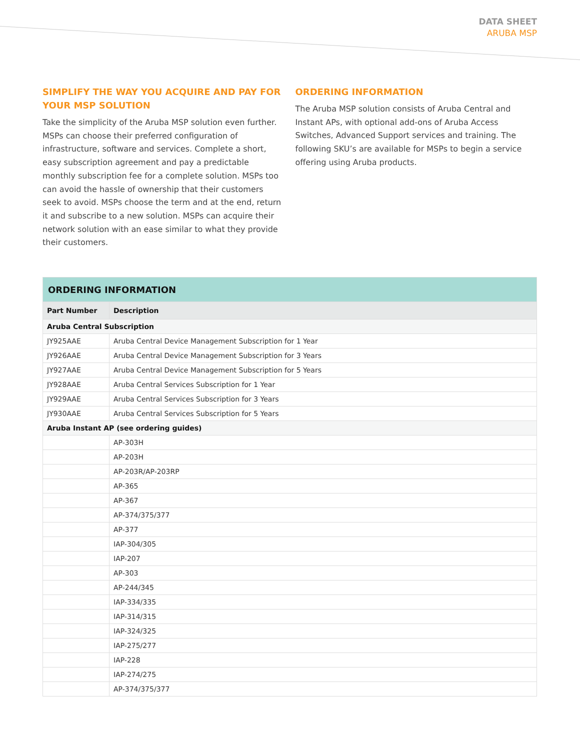DATA SHEET
ARUBA MSP
SIMPLIFY THE WAY YOU ACQUIRE AND PAY FOR YOUR MSP SOLUTION
Take the simplicity of the Aruba MSP solution even further. MSPs can choose their preferred configuration of infrastructure, software and services. Complete a short, easy subscription agreement and pay a predictable monthly subscription fee for a complete solution. MSPs too can avoid the hassle of ownership that their customers seek to avoid. MSPs choose the term and at the end, return it and subscribe to a new solution. MSPs can acquire their network solution with an ease similar to what they provide their customers.
ORDERING INFORMATION
The Aruba MSP solution consists of Aruba Central and Instant APs, with optional add-ons of Aruba Access Switches, Advanced Support services and training. The following SKU’s are available for MSPs to begin a service offering using Aruba products.
| ORDERING INFORMATION | |
| --- | --- |
| Part Number | Description |
| Aruba Central Subscription | |
| JY925AAE | Aruba Central Device Management Subscription for 1 Year |
| JY926AAE | Aruba Central Device Management Subscription for 3 Years |
| JY927AAE | Aruba Central Device Management Subscription for 5 Years |
| JY928AAE | Aruba Central Services Subscription for 1 Year |
| JY929AAE | Aruba Central Services Subscription for 3 Years |
| JY930AAE | Aruba Central Services Subscription for 5 Years |
| Aruba Instant AP (see ordering guides) | |
| | AP-303H |
| | AP-203H |
| | AP-203R/AP-203RP |
| | AP-365 |
| | AP-367 |
| | AP-374/375/377 |
| | AP-377 |
| | IAP-304/305 |
| | IAP-207 |
| | AP-303 |
| | AP-244/345 |
| | IAP-334/335 |
| | IAP-314/315 |
| | IAP-324/325 |
| | IAP-275/277 |
| | IAP-228 |
| | IAP-274/275 |
| | AP-374/375/377 |